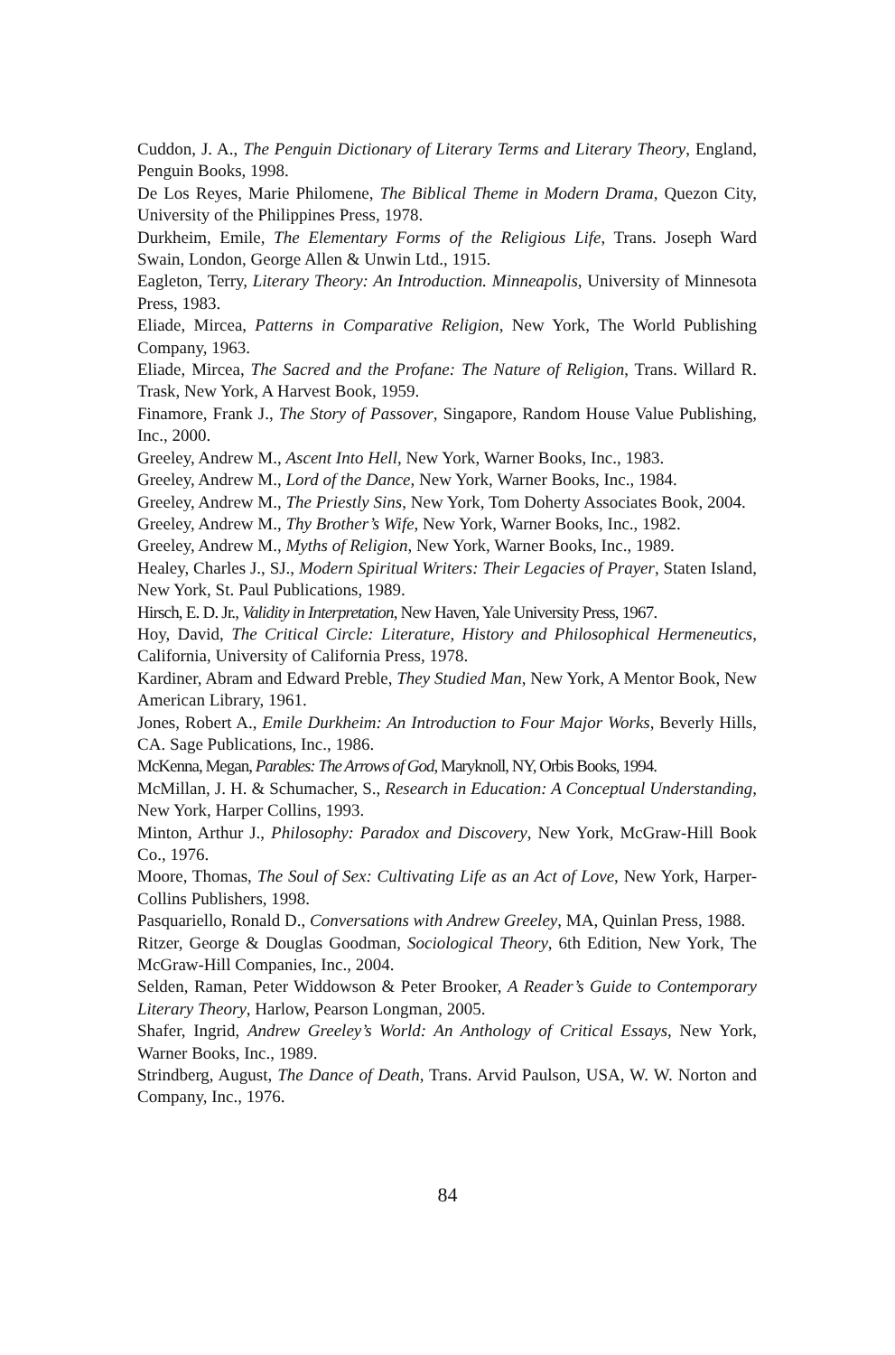Cuddon, J. A., The Penguin Dictionary of Literary Terms and Literary Theory, England, Penguin Books, 1998.
De Los Reyes, Marie Philomene, The Biblical Theme in Modern Drama, Quezon City, University of the Philippines Press, 1978.
Durkheim, Emile, The Elementary Forms of the Religious Life, Trans. Joseph Ward Swain, London, George Allen & Unwin Ltd., 1915.
Eagleton, Terry, Literary Theory: An Introduction. Minneapolis, University of Minnesota Press, 1983.
Eliade, Mircea, Patterns in Comparative Religion, New York, The World Publishing Company, 1963.
Eliade, Mircea, The Sacred and the Profane: The Nature of Religion, Trans. Willard R. Trask, New York, A Harvest Book, 1959.
Finamore, Frank J., The Story of Passover, Singapore, Random House Value Publishing, Inc., 2000.
Greeley, Andrew M., Ascent Into Hell, New York, Warner Books, Inc., 1983.
Greeley, Andrew M., Lord of the Dance, New York, Warner Books, Inc., 1984.
Greeley, Andrew M., The Priestly Sins, New York, Tom Doherty Associates Book, 2004.
Greeley, Andrew M., Thy Brother’s Wife, New York, Warner Books, Inc., 1982.
Greeley, Andrew M., Myths of Religion, New York, Warner Books, Inc., 1989.
Healey, Charles J., SJ., Modern Spiritual Writers: Their Legacies of Prayer, Staten Island, New York, St. Paul Publications, 1989.
Hirsch, E. D. Jr., Validity in Interpretation, New Haven, Yale University Press, 1967.
Hoy, David, The Critical Circle: Literature, History and Philosophical Hermeneutics, California, University of California Press, 1978.
Kardiner, Abram and Edward Preble, They Studied Man, New York, A Mentor Book, New American Library, 1961.
Jones, Robert A., Emile Durkheim: An Introduction to Four Major Works, Beverly Hills, CA. Sage Publications, Inc., 1986.
McKenna, Megan, Parables: The Arrows of God, Maryknoll, NY, Orbis Books, 1994.
McMillan, J. H. & Schumacher, S., Research in Education: A Conceptual Understanding, New York, Harper Collins, 1993.
Minton, Arthur J., Philosophy: Paradox and Discovery, New York, McGraw-Hill Book Co., 1976.
Moore, Thomas, The Soul of Sex: Cultivating Life as an Act of Love, New York, Harper-Collins Publishers, 1998.
Pasquariello, Ronald D., Conversations with Andrew Greeley, MA, Quinlan Press, 1988.
Ritzer, George & Douglas Goodman, Sociological Theory, 6th Edition, New York, The McGraw-Hill Companies, Inc., 2004.
Selden, Raman, Peter Widdowson & Peter Brooker, A Reader’s Guide to Contemporary Literary Theory, Harlow, Pearson Longman, 2005.
Shafer, Ingrid, Andrew Greeley’s World: An Anthology of Critical Essays, New York, Warner Books, Inc., 1989.
Strindberg, August, The Dance of Death, Trans. Arvid Paulson, USA, W. W. Norton and Company, Inc., 1976.
84